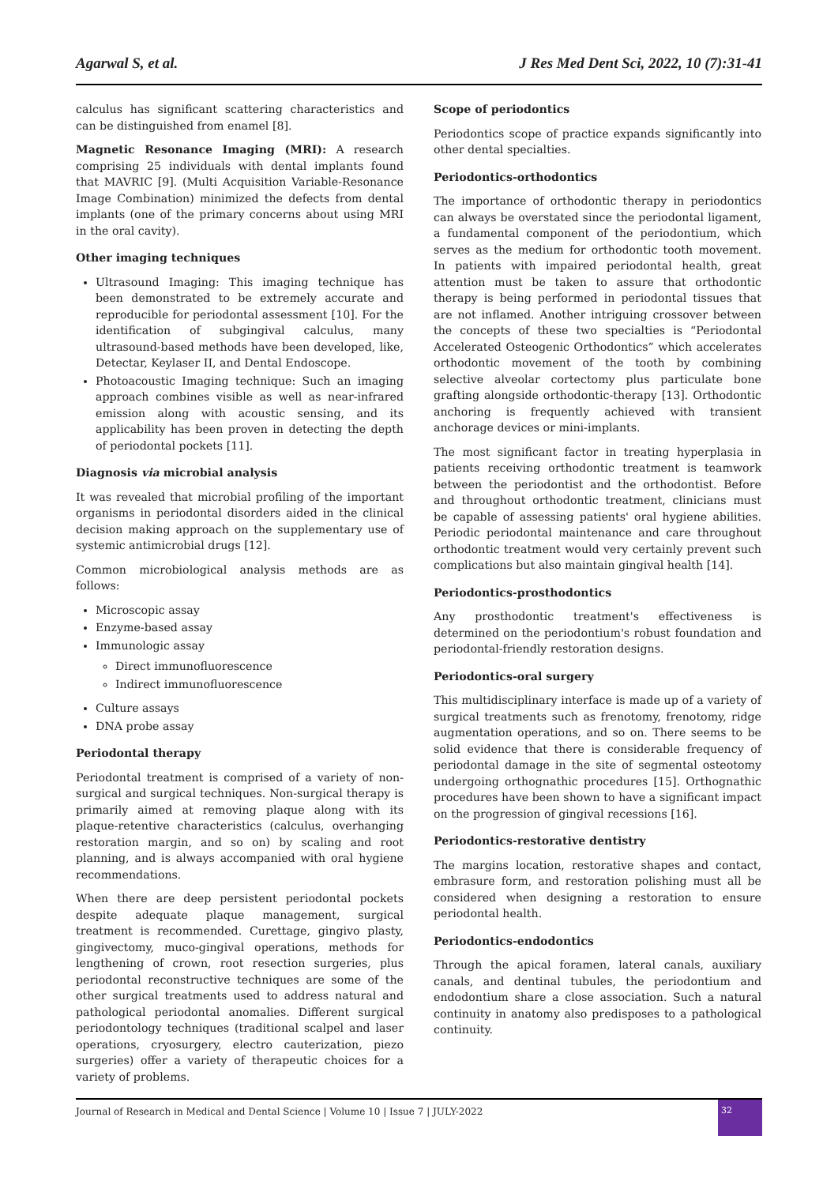Agarwal S, et al. J Res Med Dent Sci, 2022, 10 (7):31-41
calculus has significant scattering characteristics and can be distinguished from enamel [8].
Magnetic Resonance Imaging (MRI): A research comprising 25 individuals with dental implants found that MAVRIC [9]. (Multi Acquisition Variable-Resonance Image Combination) minimized the defects from dental implants (one of the primary concerns about using MRI in the oral cavity).
Other imaging techniques
Ultrasound Imaging: This imaging technique has been demonstrated to be extremely accurate and reproducible for periodontal assessment [10]. For the identification of subgingival calculus, many ultrasound-based methods have been developed, like, Detectar, Keylaser II, and Dental Endoscope.
Photoacoustic Imaging technique: Such an imaging approach combines visible as well as near-infrared emission along with acoustic sensing, and its applicability has been proven in detecting the depth of periodontal pockets [11].
Diagnosis via microbial analysis
It was revealed that microbial profiling of the important organisms in periodontal disorders aided in the clinical decision making approach on the supplementary use of systemic antimicrobial drugs [12].
Common microbiological analysis methods are as follows:
Microscopic assay
Enzyme-based assay
Immunologic assay
Direct immunofluorescence
Indirect immunofluorescence
Culture assays
DNA probe assay
Periodontal therapy
Periodontal treatment is comprised of a variety of non-surgical and surgical techniques. Non-surgical therapy is primarily aimed at removing plaque along with its plaque-retentive characteristics (calculus, overhanging restoration margin, and so on) by scaling and root planning, and is always accompanied with oral hygiene recommendations.
When there are deep persistent periodontal pockets despite adequate plaque management, surgical treatment is recommended. Curettage, gingivo plasty, gingivectomy, muco-gingival operations, methods for lengthening of crown, root resection surgeries, plus periodontal reconstructive techniques are some of the other surgical treatments used to address natural and pathological periodontal anomalies. Different surgical periodontology techniques (traditional scalpel and laser operations, cryosurgery, electro cauterization, piezo surgeries) offer a variety of therapeutic choices for a variety of problems.
Scope of periodontics
Periodontics scope of practice expands significantly into other dental specialties.
Periodontics-orthodontics
The importance of orthodontic therapy in periodontics can always be overstated since the periodontal ligament, a fundamental component of the periodontium, which serves as the medium for orthodontic tooth movement. In patients with impaired periodontal health, great attention must be taken to assure that orthodontic therapy is being performed in periodontal tissues that are not inflamed. Another intriguing crossover between the concepts of these two specialties is “Periodontal Accelerated Osteogenic Orthodontics” which accelerates orthodontic movement of the tooth by combining selective alveolar cortectomy plus particulate bone grafting alongside orthodontic-therapy [13]. Orthodontic anchoring is frequently achieved with transient anchorage devices or mini-implants.
The most significant factor in treating hyperplasia in patients receiving orthodontic treatment is teamwork between the periodontist and the orthodontist. Before and throughout orthodontic treatment, clinicians must be capable of assessing patients' oral hygiene abilities. Periodic periodontal maintenance and care throughout orthodontic treatment would very certainly prevent such complications but also maintain gingival health [14].
Periodontics-prosthodontics
Any prosthodontic treatment's effectiveness is determined on the periodontium's robust foundation and periodontal-friendly restoration designs.
Periodontics-oral surgery
This multidisciplinary interface is made up of a variety of surgical treatments such as frenotomy, frenotomy, ridge augmentation operations, and so on. There seems to be solid evidence that there is considerable frequency of periodontal damage in the site of segmental osteotomy undergoing orthognathic procedures [15]. Orthognathic procedures have been shown to have a significant impact on the progression of gingival recessions [16].
Periodontics-restorative dentistry
The margins location, restorative shapes and contact, embrasure form, and restoration polishing must all be considered when designing a restoration to ensure periodontal health.
Periodontics-endodontics
Through the apical foramen, lateral canals, auxiliary canals, and dentinal tubules, the periodontium and endodontium share a close association. Such a natural continuity in anatomy also predisposes to a pathological continuity.
Journal of Research in Medical and Dental Science | Volume 10 | Issue 7 | JULY-2022
32